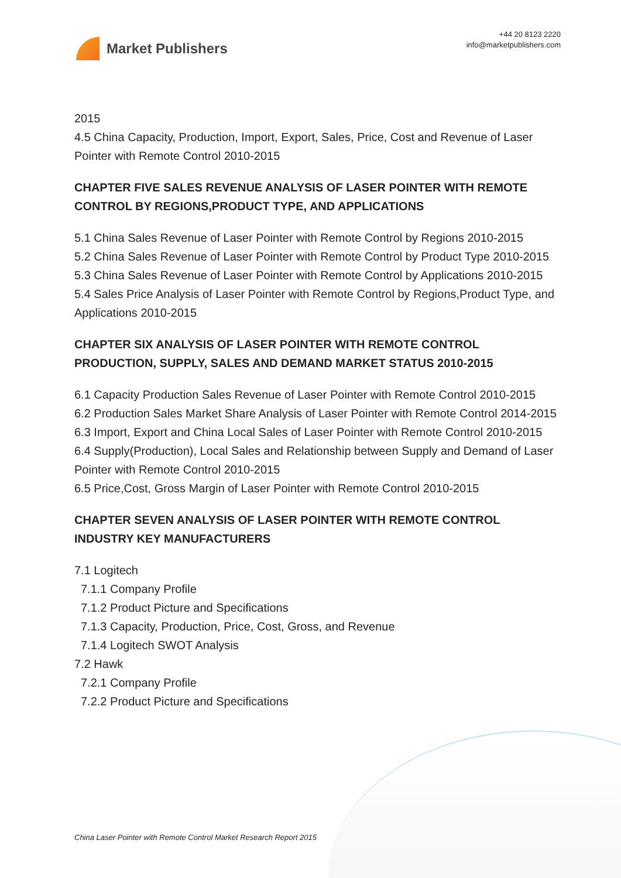Market Publishers
+44 20 8123 2220
info@marketpublishers.com
2015
4.5 China Capacity, Production, Import, Export, Sales, Price, Cost and Revenue of Laser Pointer with Remote Control 2010-2015
CHAPTER FIVE SALES REVENUE ANALYSIS OF LASER POINTER WITH REMOTE CONTROL BY REGIONS,PRODUCT TYPE, AND APPLICATIONS
5.1 China Sales Revenue of Laser Pointer with Remote Control by Regions 2010-2015
5.2 China Sales Revenue of Laser Pointer with Remote Control by Product Type 2010-2015
5.3 China Sales Revenue of Laser Pointer with Remote Control by Applications 2010-2015
5.4 Sales Price Analysis of Laser Pointer with Remote Control by Regions,Product Type, and Applications 2010-2015
CHAPTER SIX ANALYSIS OF LASER POINTER WITH REMOTE CONTROL PRODUCTION, SUPPLY, SALES AND DEMAND MARKET STATUS 2010-2015
6.1 Capacity Production Sales Revenue of Laser Pointer with Remote Control 2010-2015
6.2 Production Sales Market Share Analysis of Laser Pointer with Remote Control 2014-2015
6.3 Import, Export and China Local Sales of Laser Pointer with Remote Control 2010-2015
6.4 Supply(Production), Local Sales and Relationship between Supply and Demand of Laser Pointer with Remote Control 2010-2015
6.5 Price,Cost, Gross Margin of Laser Pointer with Remote Control 2010-2015
CHAPTER SEVEN ANALYSIS OF LASER POINTER WITH REMOTE CONTROL INDUSTRY KEY MANUFACTURERS
7.1 Logitech
7.1.1 Company Profile
7.1.2 Product Picture and Specifications
7.1.3 Capacity, Production, Price, Cost, Gross, and Revenue
7.1.4 Logitech SWOT Analysis
7.2 Hawk
7.2.1 Company Profile
7.2.2 Product Picture and Specifications
China Laser Pointer with Remote Control Market Research Report 2015